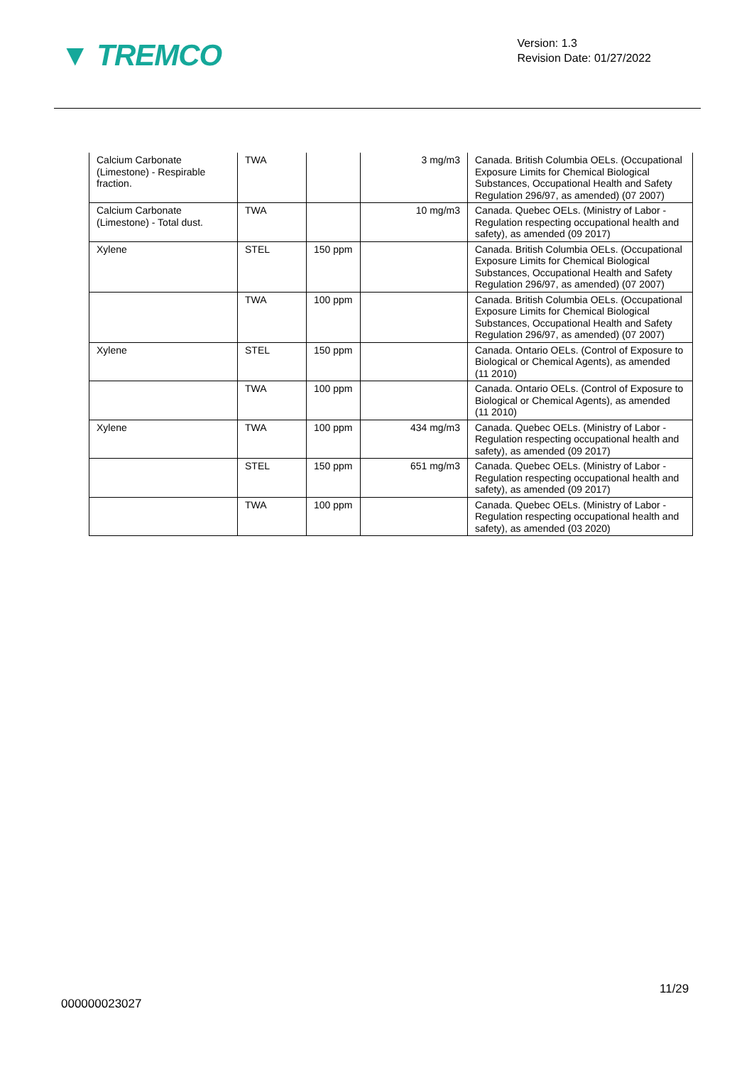▼ TREMCO
Version: 1.3
Revision Date: 01/27/2022
| Calcium Carbonate (Limestone) - Respirable fraction. | TWA | | 3 mg/m3 | Canada. British Columbia OELs. (Occupational Exposure Limits for Chemical Biological Substances, Occupational Health and Safety Regulation 296/97, as amended) (07 2007) |
| Calcium Carbonate (Limestone) - Total dust. | TWA | | 10 mg/m3 | Canada. Quebec OELs. (Ministry of Labor - Regulation respecting occupational health and safety), as amended (09 2017) |
| Xylene | STEL | 150 ppm | | Canada. British Columbia OELs. (Occupational Exposure Limits for Chemical Biological Substances, Occupational Health and Safety Regulation 296/97, as amended) (07 2007) |
| | TWA | 100 ppm | | Canada. British Columbia OELs. (Occupational Exposure Limits for Chemical Biological Substances, Occupational Health and Safety Regulation 296/97, as amended) (07 2007) |
| Xylene | STEL | 150 ppm | | Canada. Ontario OELs. (Control of Exposure to Biological or Chemical Agents), as amended (11 2010) |
| | TWA | 100 ppm | | Canada. Ontario OELs. (Control of Exposure to Biological or Chemical Agents), as amended (11 2010) |
| Xylene | TWA | 100 ppm | 434 mg/m3 | Canada. Quebec OELs. (Ministry of Labor - Regulation respecting occupational health and safety), as amended (09 2017) |
| | STEL | 150 ppm | 651 mg/m3 | Canada. Quebec OELs. (Ministry of Labor - Regulation respecting occupational health and safety), as amended (09 2017) |
| | TWA | 100 ppm | | Canada. Quebec OELs. (Ministry of Labor - Regulation respecting occupational health and safety), as amended (03 2020) |
11/29
000000023027